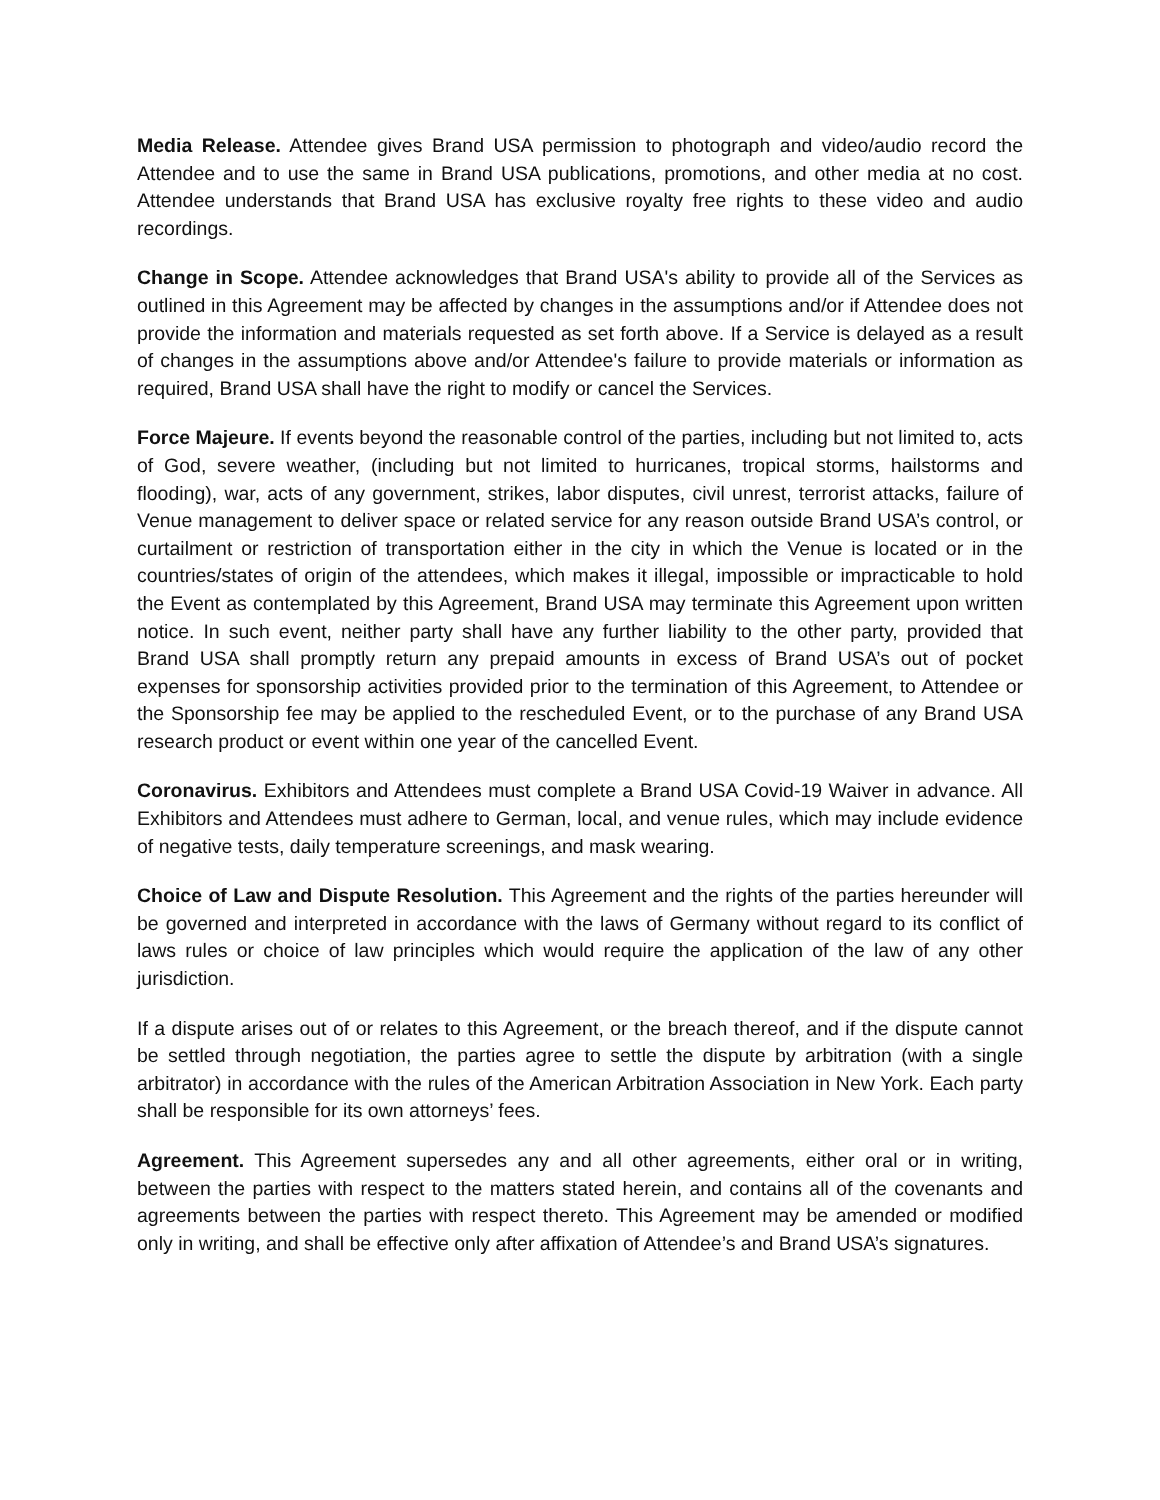Media Release. Attendee gives Brand USA permission to photograph and video/audio record the Attendee and to use the same in Brand USA publications, promotions, and other media at no cost. Attendee understands that Brand USA has exclusive royalty free rights to these video and audio recordings.
Change in Scope. Attendee acknowledges that Brand USA's ability to provide all of the Services as outlined in this Agreement may be affected by changes in the assumptions and/or if Attendee does not provide the information and materials requested as set forth above. If a Service is delayed as a result of changes in the assumptions above and/or Attendee's failure to provide materials or information as required, Brand USA shall have the right to modify or cancel the Services.
Force Majeure. If events beyond the reasonable control of the parties, including but not limited to, acts of God, severe weather, (including but not limited to hurricanes, tropical storms, hailstorms and flooding), war, acts of any government, strikes, labor disputes, civil unrest, terrorist attacks, failure of Venue management to deliver space or related service for any reason outside Brand USA’s control, or curtailment or restriction of transportation either in the city in which the Venue is located or in the countries/states of origin of the attendees, which makes it illegal, impossible or impracticable to hold the Event as contemplated by this Agreement, Brand USA may terminate this Agreement upon written notice. In such event, neither party shall have any further liability to the other party, provided that Brand USA shall promptly return any prepaid amounts in excess of Brand USA’s out of pocket expenses for sponsorship activities provided prior to the termination of this Agreement, to Attendee or the Sponsorship fee may be applied to the rescheduled Event, or to the purchase of any Brand USA research product or event within one year of the cancelled Event.
Coronavirus. Exhibitors and Attendees must complete a Brand USA Covid-19 Waiver in advance. All Exhibitors and Attendees must adhere to German, local, and venue rules, which may include evidence of negative tests, daily temperature screenings, and mask wearing.
Choice of Law and Dispute Resolution. This Agreement and the rights of the parties hereunder will be governed and interpreted in accordance with the laws of Germany without regard to its conflict of laws rules or choice of law principles which would require the application of the law of any other jurisdiction.
If a dispute arises out of or relates to this Agreement, or the breach thereof, and if the dispute cannot be settled through negotiation, the parties agree to settle the dispute by arbitration (with a single arbitrator) in accordance with the rules of the American Arbitration Association in New York. Each party shall be responsible for its own attorneys’ fees.
Agreement. This Agreement supersedes any and all other agreements, either oral or in writing, between the parties with respect to the matters stated herein, and contains all of the covenants and agreements between the parties with respect thereto. This Agreement may be amended or modified only in writing, and shall be effective only after affixation of Attendee’s and Brand USA’s signatures.